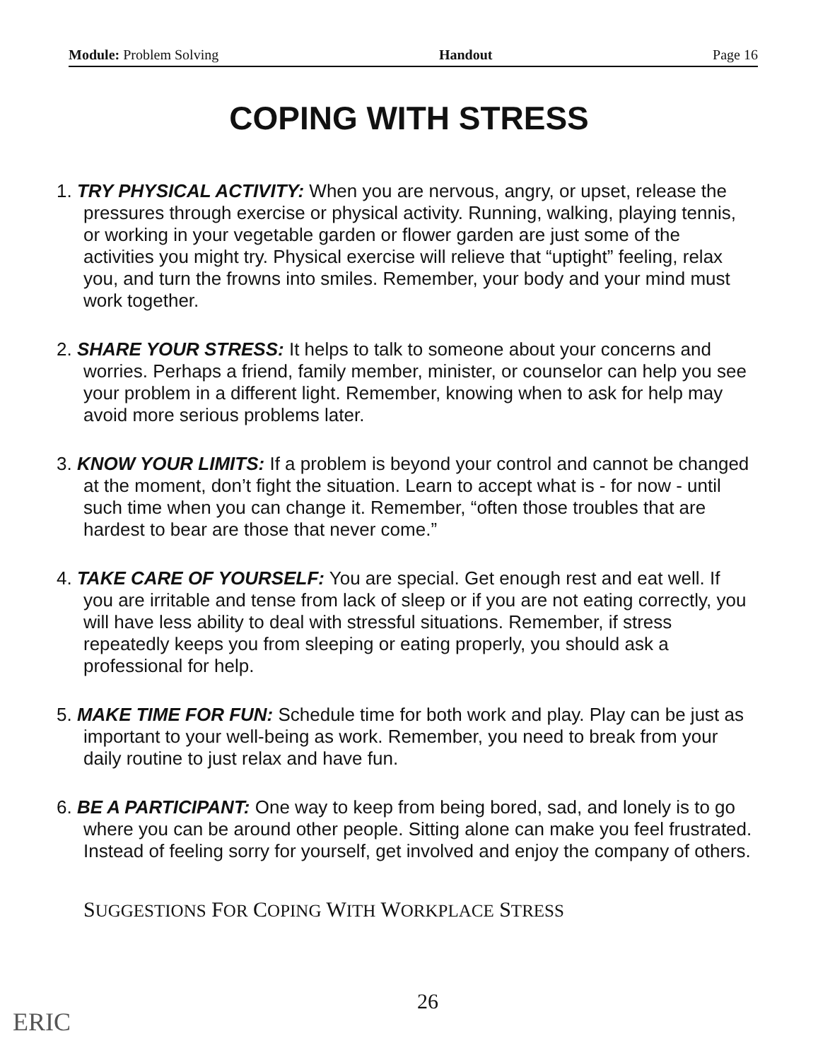Module: Problem Solving Handout Page 16
COPING WITH STRESS
1. TRY PHYSICAL ACTIVITY: When you are nervous, angry, or upset, release the pressures through exercise or physical activity. Running, walking, playing tennis, or working in your vegetable garden or flower garden are just some of the activities you might try. Physical exercise will relieve that “uptight” feeling, relax you, and turn the frowns into smiles. Remember, your body and your mind must work together.
2. SHARE YOUR STRESS: It helps to talk to someone about your concerns and worries. Perhaps a friend, family member, minister, or counselor can help you see your problem in a different light. Remember, knowing when to ask for help may avoid more serious problems later.
3. KNOW YOUR LIMITS: If a problem is beyond your control and cannot be changed at the moment, don’t fight the situation. Learn to accept what is - for now - until such time when you can change it. Remember, “often those troubles that are hardest to bear are those that never come.”
4. TAKE CARE OF YOURSELF: You are special. Get enough rest and eat well. If you are irritable and tense from lack of sleep or if you are not eating correctly, you will have less ability to deal with stressful situations. Remember, if stress repeatedly keeps you from sleeping or eating properly, you should ask a professional for help.
5. MAKE TIME FOR FUN: Schedule time for both work and play. Play can be just as important to your well-being as work. Remember, you need to break from your daily routine to just relax and have fun.
6. BE A PARTICIPANT: One way to keep from being bored, sad, and lonely is to go where you can be around other people. Sitting alone can make you feel frustrated. Instead of feeling sorry for yourself, get involved and enjoy the company of others.
SUGGESTIONS FOR COPING WITH WORKPLACE STRESS
26
ERIC